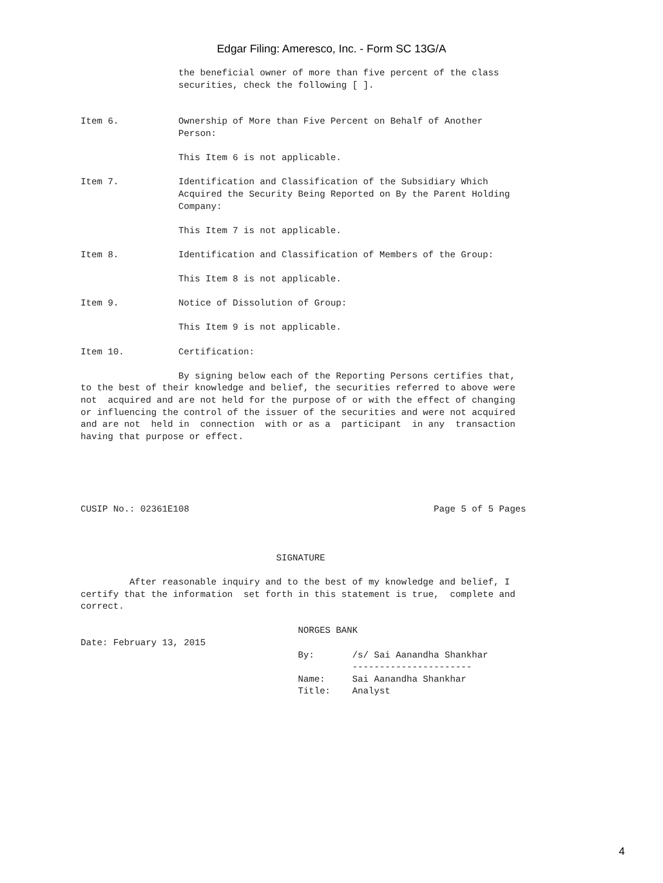Edgar Filing: Ameresco, Inc. - Form SC 13G/A
                  the beneficial owner of more than five percent of the class
                  securities, check the following [ ].


Item 6.           Ownership of More than Five Percent on Behalf of Another
                  Person:

                  This Item 6 is not applicable.

Item 7.           Identification and Classification of the Subsidiary Which
                  Acquired the Security Being Reported on By the Parent Holding
                  Company:

                  This Item 7 is not applicable.

Item 8.           Identification and Classification of Members of the Group:

                  This Item 8 is not applicable.

Item 9.           Notice of Dissolution of Group:

                  This Item 9 is not applicable.

Item 10.          Certification:

                  By signing below each of the Reporting Persons certifies that,
to the best of their knowledge and belief, the securities referred to above were
not  acquired and are not held for the purpose of or with the effect of changing
or influencing the control of the issuer of the securities and were not acquired
and are not  held in  connection  with or as a  participant  in any  transaction
having that purpose or effect.





CUSIP No.: 02361E108                                             Page 5 of 5 Pages



                                    SIGNATURE

         After reasonable inquiry and to the best of my knowledge and belief, I
certify that the information  set forth in this statement is true,  complete and
correct.

                                        NORGES BANK
Date: February 13, 2015
                                        By:       /s/ Sai Aanandha Shankhar
                                                  ----------------------
                                        Name:     Sai Aanandha Shankhar
                                        Title:    Analyst
4